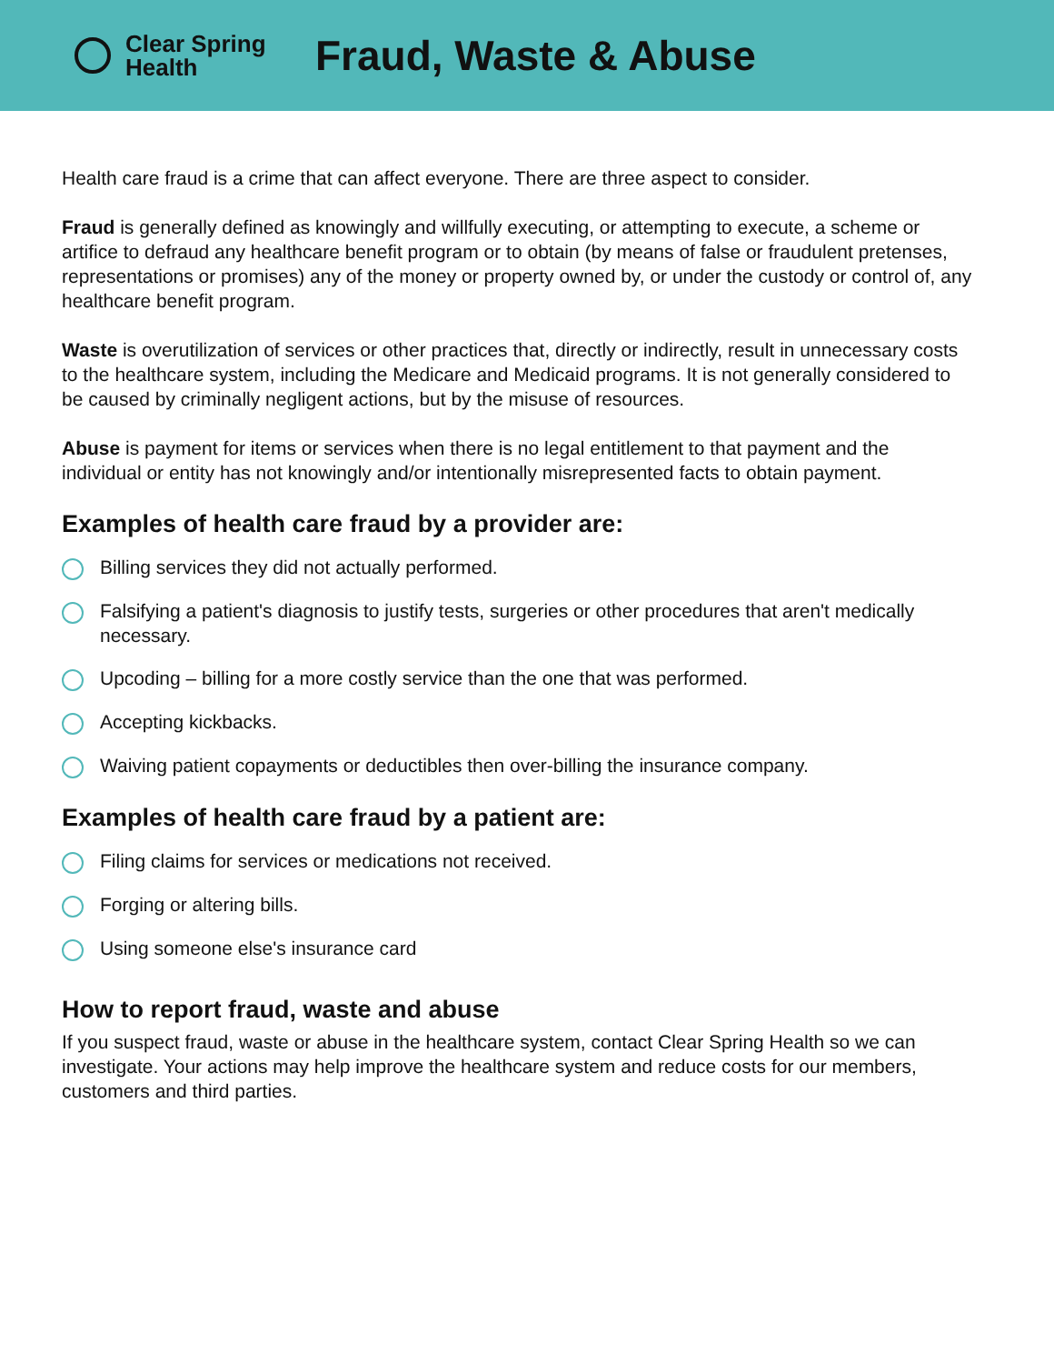Clear Spring
Health
Fraud, Waste & Abuse
Health care fraud is a crime that can affect everyone. There are three aspect to consider.
Fraud is generally defined as knowingly and willfully executing, or attempting to execute, a scheme or artifice to defraud any healthcare benefit program or to obtain (by means of false or fraudulent pretenses, representations or promises) any of the money or property owned by, or under the custody or control of, any healthcare benefit program.
Waste is overutilization of services or other practices that, directly or indirectly, result in unnecessary costs to the healthcare system, including the Medicare and Medicaid programs. It is not generally considered to be caused by criminally negligent actions, but by the misuse of resources.
Abuse is payment for items or services when there is no legal entitlement to that payment and the individual or entity has not knowingly and/or intentionally misrepresented facts to obtain payment.
Examples of health care fraud by a provider are:
Billing services they did not actually performed.
Falsifying a patient's diagnosis to justify tests, surgeries or other procedures that aren't medically necessary.
Upcoding – billing for a more costly service than the one that was performed.
Accepting kickbacks.
Waiving patient copayments or deductibles then over-billing the insurance company.
Examples of health care fraud by a patient are:
Filing claims for services or medications not received.
Forging or altering bills.
Using someone else's insurance card
How to report fraud, waste and abuse
If you suspect fraud, waste or abuse in the healthcare system, contact Clear Spring Health so we can investigate. Your actions may help improve the healthcare system and reduce costs for our members, customers and third parties.